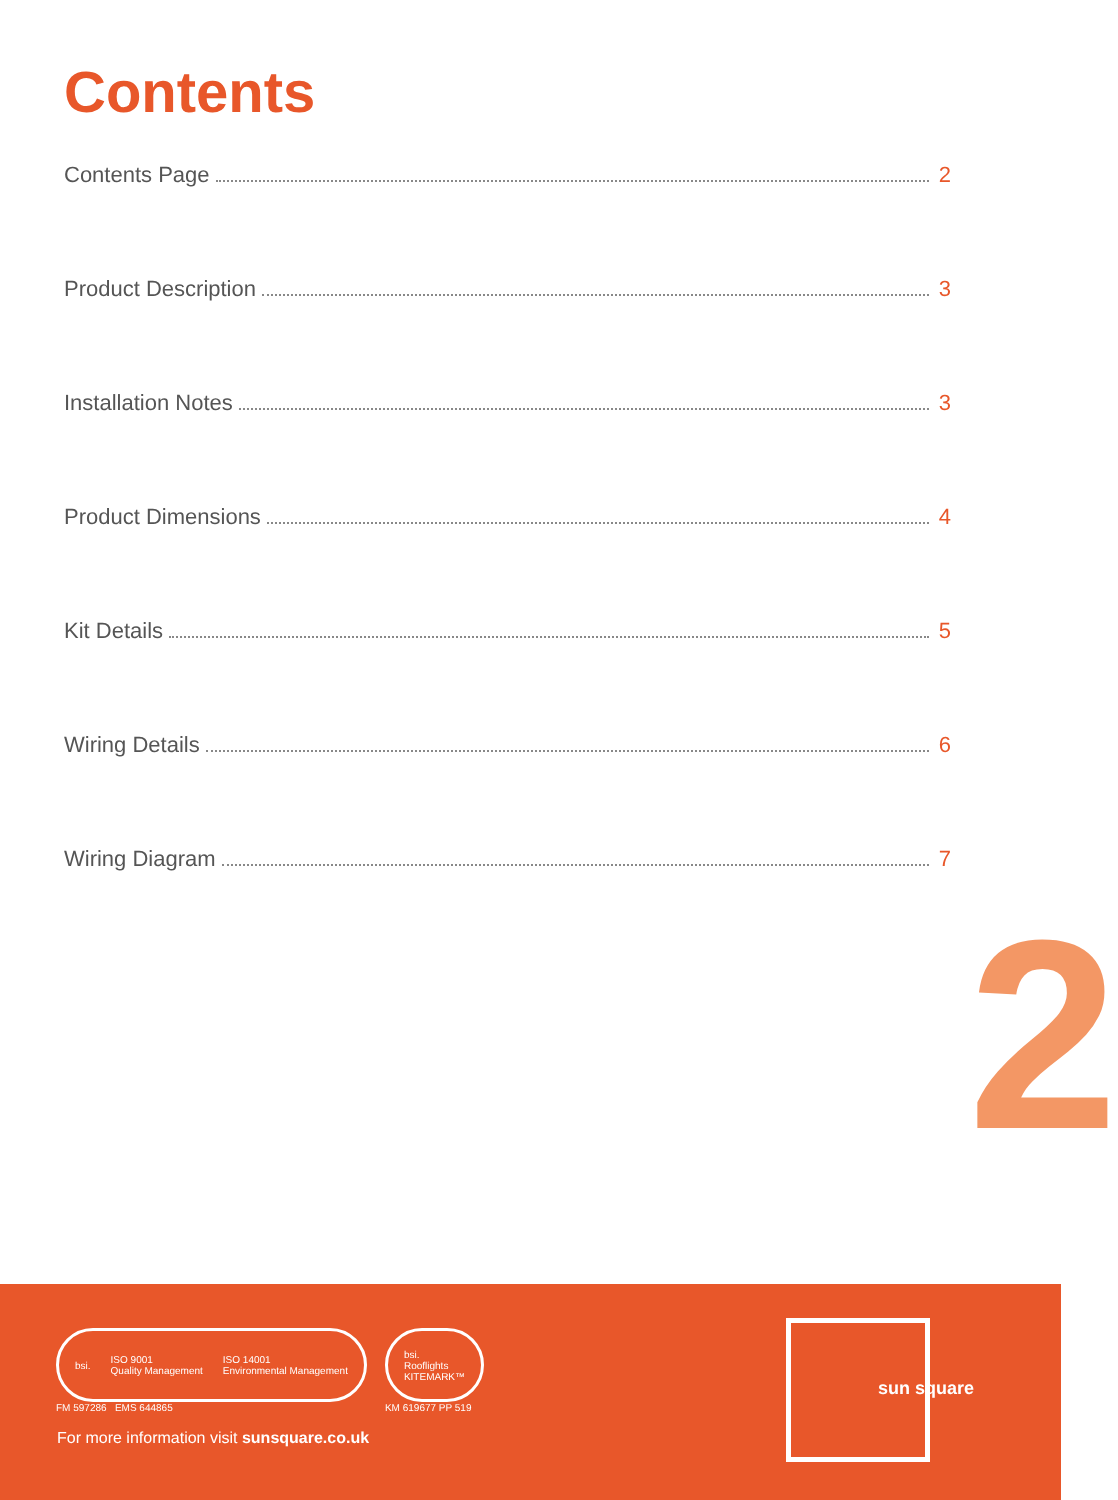Contents
Contents Page 2
Product Description 3
Installation Notes 3
Product Dimensions 4
Kit Details 5
Wiring Details 6
Wiring Diagram 7
2
bsi. ISO 9001
Quality Management ISO 14001
Environmental Management
FM 597286 EMS 644865
bsi.
Rooflights
KITEMARK™
KM 619677 PP 519
For more information visit sunsquare.co.uk
sun square